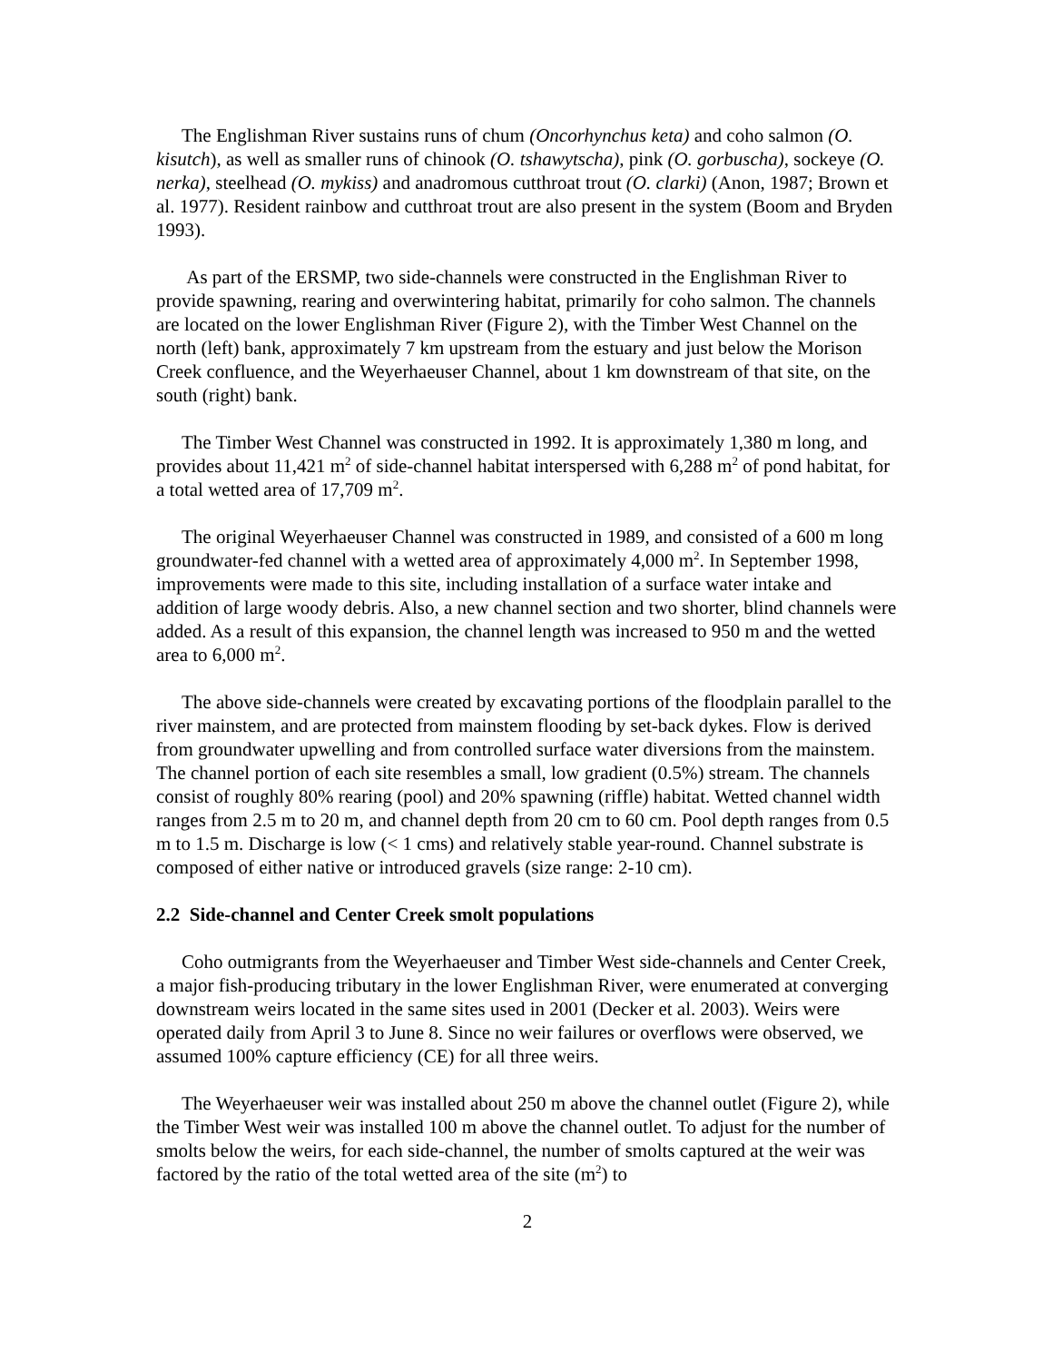The Englishman River sustains runs of chum (Oncorhynchus keta) and coho salmon (O. kisutch), as well as smaller runs of chinook (O. tshawytscha), pink (O. gorbuscha), sockeye (O. nerka), steelhead (O. mykiss) and anadromous cutthroat trout (O. clarki) (Anon, 1987; Brown et al. 1977). Resident rainbow and cutthroat trout are also present in the system (Boom and Bryden 1993).
As part of the ERSMP, two side-channels were constructed in the Englishman River to provide spawning, rearing and overwintering habitat, primarily for coho salmon. The channels are located on the lower Englishman River (Figure 2), with the Timber West Channel on the north (left) bank, approximately 7 km upstream from the estuary and just below the Morison Creek confluence, and the Weyerhaeuser Channel, about 1 km downstream of that site, on the south (right) bank.
The Timber West Channel was constructed in 1992. It is approximately 1,380 m long, and provides about 11,421 m<sup>2</sup> of side-channel habitat interspersed with 6,288 m<sup>2</sup> of pond habitat, for a total wetted area of 17,709 m<sup>2</sup>.
The original Weyerhaeuser Channel was constructed in 1989, and consisted of a 600 m long groundwater-fed channel with a wetted area of approximately 4,000 m<sup>2</sup>. In September 1998, improvements were made to this site, including installation of a surface water intake and addition of large woody debris. Also, a new channel section and two shorter, blind channels were added. As a result of this expansion, the channel length was increased to 950 m and the wetted area to 6,000 m<sup>2</sup>.
The above side-channels were created by excavating portions of the floodplain parallel to the river mainstem, and are protected from mainstem flooding by set-back dykes. Flow is derived from groundwater upwelling and from controlled surface water diversions from the mainstem. The channel portion of each site resembles a small, low gradient (0.5%) stream. The channels consist of roughly 80% rearing (pool) and 20% spawning (riffle) habitat. Wetted channel width ranges from 2.5 m to 20 m, and channel depth from 20 cm to 60 cm. Pool depth ranges from 0.5 m to 1.5 m. Discharge is low (< 1 cms) and relatively stable year-round. Channel substrate is composed of either native or introduced gravels (size range: 2-10 cm).
2.2 Side-channel and Center Creek smolt populations
Coho outmigrants from the Weyerhaeuser and Timber West side-channels and Center Creek, a major fish-producing tributary in the lower Englishman River, were enumerated at converging downstream weirs located in the same sites used in 2001 (Decker et al. 2003). Weirs were operated daily from April 3 to June 8. Since no weir failures or overflows were observed, we assumed 100% capture efficiency (CE) for all three weirs.
The Weyerhaeuser weir was installed about 250 m above the channel outlet (Figure 2), while the Timber West weir was installed 100 m above the channel outlet. To adjust for the number of smolts below the weirs, for each side-channel, the number of smolts captured at the weir was factored by the ratio of the total wetted area of the site (m<sup>2</sup>) to
2